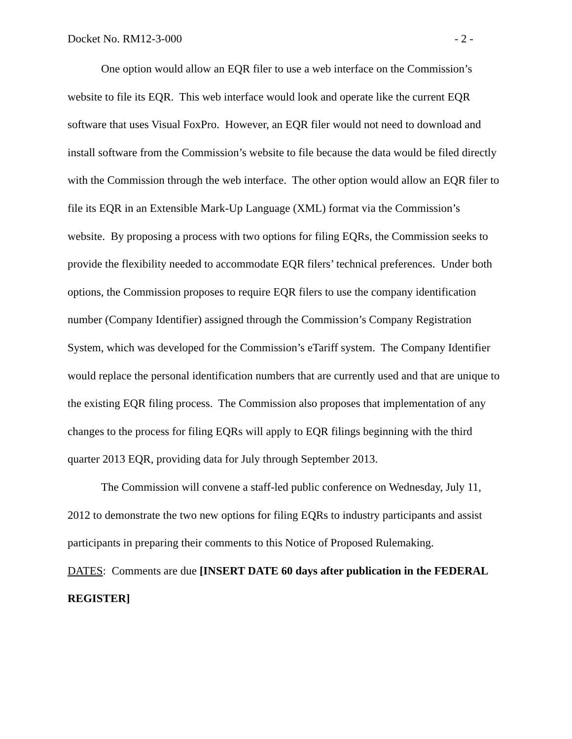Docket No. RM12-3-000 - 2 -
One option would allow an EQR filer to use a web interface on the Commission’s website to file its EQR. This web interface would look and operate like the current EQR software that uses Visual FoxPro. However, an EQR filer would not need to download and install software from the Commission’s website to file because the data would be filed directly with the Commission through the web interface. The other option would allow an EQR filer to file its EQR in an Extensible Mark-Up Language (XML) format via the Commission’s website. By proposing a process with two options for filing EQRs, the Commission seeks to provide the flexibility needed to accommodate EQR filers’ technical preferences. Under both options, the Commission proposes to require EQR filers to use the company identification number (Company Identifier) assigned through the Commission’s Company Registration System, which was developed for the Commission’s eTariff system. The Company Identifier would replace the personal identification numbers that are currently used and that are unique to the existing EQR filing process. The Commission also proposes that implementation of any changes to the process for filing EQRs will apply to EQR filings beginning with the third quarter 2013 EQR, providing data for July through September 2013.
The Commission will convene a staff-led public conference on Wednesday, July 11, 2012 to demonstrate the two new options for filing EQRs to industry participants and assist participants in preparing their comments to this Notice of Proposed Rulemaking.
DATES: Comments are due [INSERT DATE 60 days after publication in the FEDERAL REGISTER]